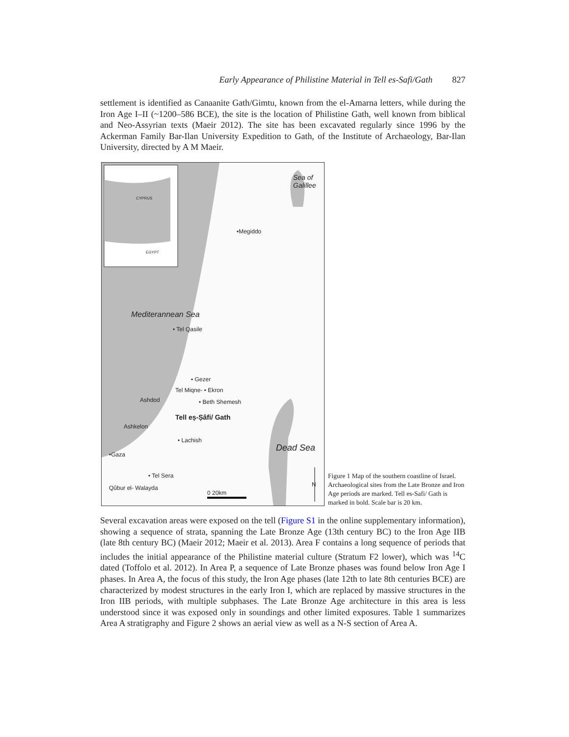Early Appearance of Philistine Material in Tell es-Safi/Gath 827
settlement is identified as Canaanite Gath/Gimtu, known from the el-Amarna letters, while during the Iron Age I–II (~1200–586 BCE), the site is the location of Philistine Gath, well known from biblical and Neo-Assyrian texts (Maeir 2012). The site has been excavated regularly since 1996 by the Ackerman Family Bar-Ilan University Expedition to Gath, of the Institute of Archaeology, Bar-Ilan University, directed by A M Maeir.
CYPRUS
EGYPT
Sea of Galillee
•Megiddo
Mediterannean Sea
• Tel Qasile
• Gezer
Tel Miqne- • Ekron
Ashdod • Beth Shemesh
Tell eṣ-Ṣâfi/ Gath
Ashkelon
• Lachish
Dead Sea
•Gaza
• Tel Sera
Qûbur el- Walayda N
0 20km
Figure 1 Map of the southern coastline of Israel. Archaeological sites from the Late Bronze and Iron Age periods are marked. Tell es-Safi/ Gath is marked in bold. Scale bar is 20 km.
Several excavation areas were exposed on the tell (Figure S1 in the online supplementary information), showing a sequence of strata, spanning the Late Bronze Age (13th century BC) to the Iron Age IIB (late 8th century BC) (Maeir 2012; Maeir et al. 2013). Area F contains a long sequence of periods that includes the initial appearance of the Philistine material culture (Stratum F2 lower), which was <sup>14</sup>C dated (Toffolo et al. 2012). In Area P, a sequence of Late Bronze phases was found below Iron Age I phases. In Area A, the focus of this study, the Iron Age phases (late 12th to late 8th centuries BCE) are characterized by modest structures in the early Iron I, which are replaced by massive structures in the Iron IIB periods, with multiple subphases. The Late Bronze Age architecture in this area is less understood since it was exposed only in soundings and other limited exposures. Table 1 summarizes Area A stratigraphy and Figure 2 shows an aerial view as well as a N-S section of Area A.